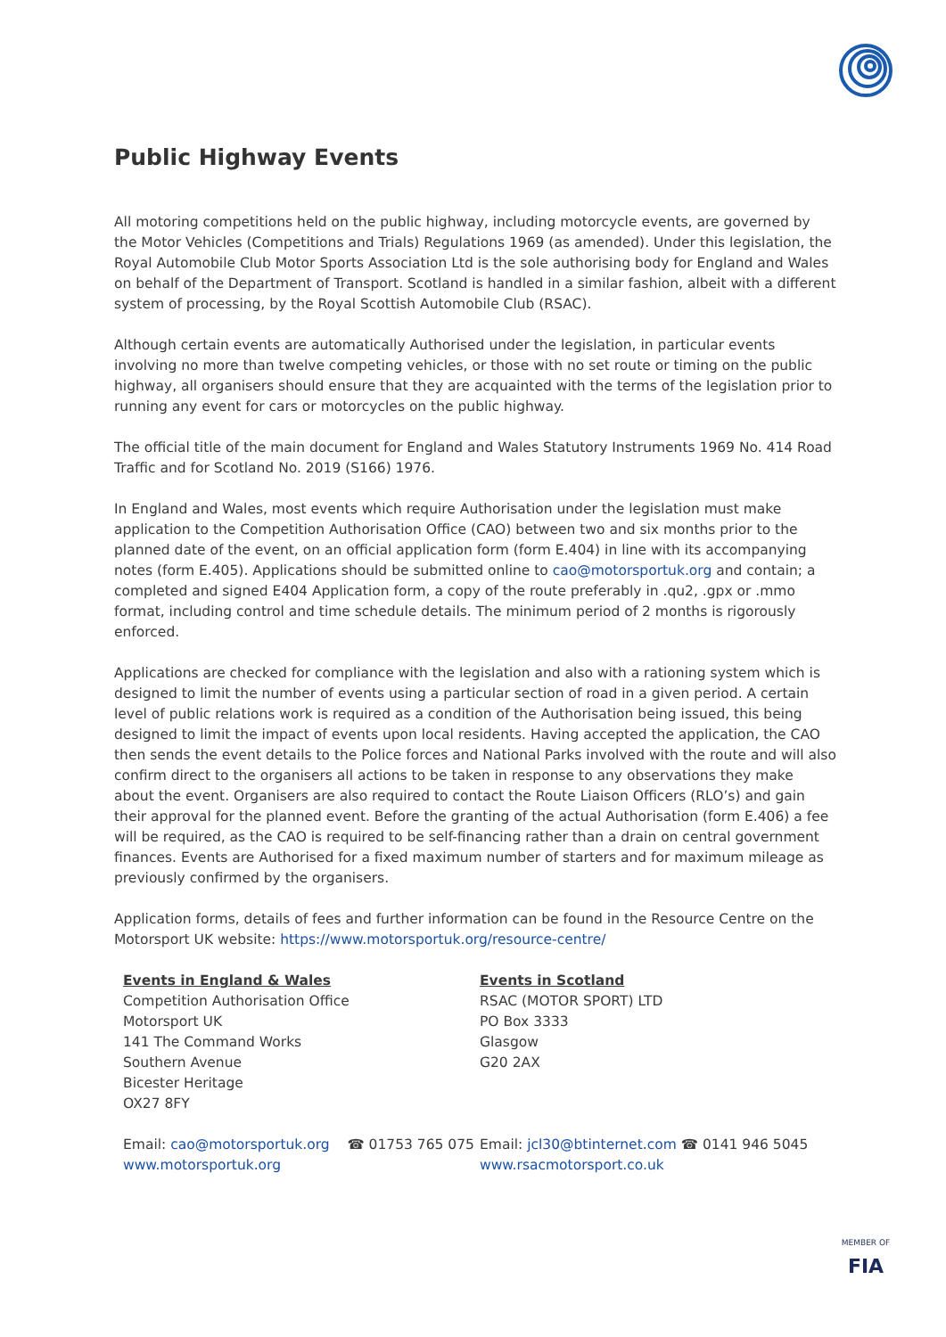Public Highway Events
All motoring competitions held on the public highway, including motorcycle events, are governed by the Motor Vehicles (Competitions and Trials) Regulations 1969 (as amended). Under this legislation, the Royal Automobile Club Motor Sports Association Ltd is the sole authorising body for England and Wales on behalf of the Department of Transport. Scotland is handled in a similar fashion, albeit with a different system of processing, by the Royal Scottish Automobile Club (RSAC).
Although certain events are automatically Authorised under the legislation, in particular events involving no more than twelve competing vehicles, or those with no set route or timing on the public highway, all organisers should ensure that they are acquainted with the terms of the legislation prior to running any event for cars or motorcycles on the public highway.
The official title of the main document for England and Wales Statutory Instruments 1969 No. 414 Road Traffic and for Scotland No. 2019 (S166) 1976.
In England and Wales, most events which require Authorisation under the legislation must make application to the Competition Authorisation Office (CAO) between two and six months prior to the planned date of the event, on an official application form (form E.404) in line with its accompanying notes (form E.405). Applications should be submitted online to cao@motorsportuk.org and contain; a completed and signed E404 Application form, a copy of the route preferably in .qu2, .gpx or .mmo format, including control and time schedule details. The minimum period of 2 months is rigorously enforced.
Applications are checked for compliance with the legislation and also with a rationing system which is designed to limit the number of events using a particular section of road in a given period. A certain level of public relations work is required as a condition of the Authorisation being issued, this being designed to limit the impact of events upon local residents. Having accepted the application, the CAO then sends the event details to the Police forces and National Parks involved with the route and will also confirm direct to the organisers all actions to be taken in response to any observations they make about the event. Organisers are also required to contact the Route Liaison Officers (RLO’s) and gain their approval for the planned event. Before the granting of the actual Authorisation (form E.406) a fee will be required, as the CAO is required to be self-financing rather than a drain on central government finances. Events are Authorised for a fixed maximum number of starters and for maximum mileage as previously confirmed by the organisers.
Application forms, details of fees and further information can be found in the Resource Centre on the Motorsport UK website: https://www.motorsportuk.org/resource-centre/
Events in England & Wales
Competition Authorisation Office
Motorsport UK
141 The Command Works
Southern Avenue
Bicester Heritage
OX27 8FY
Email: cao@motorsportuk.org ☎ 01753 765 075
www.motorsportuk.org
Events in Scotland
RSAC (MOTOR SPORT) LTD
PO Box 3333
Glasgow
G20 2AX
Email: jcl30@btinternet.com ☎ 0141 946 5045
www.rsacmotorsport.co.uk
MEMBER OF
FIA